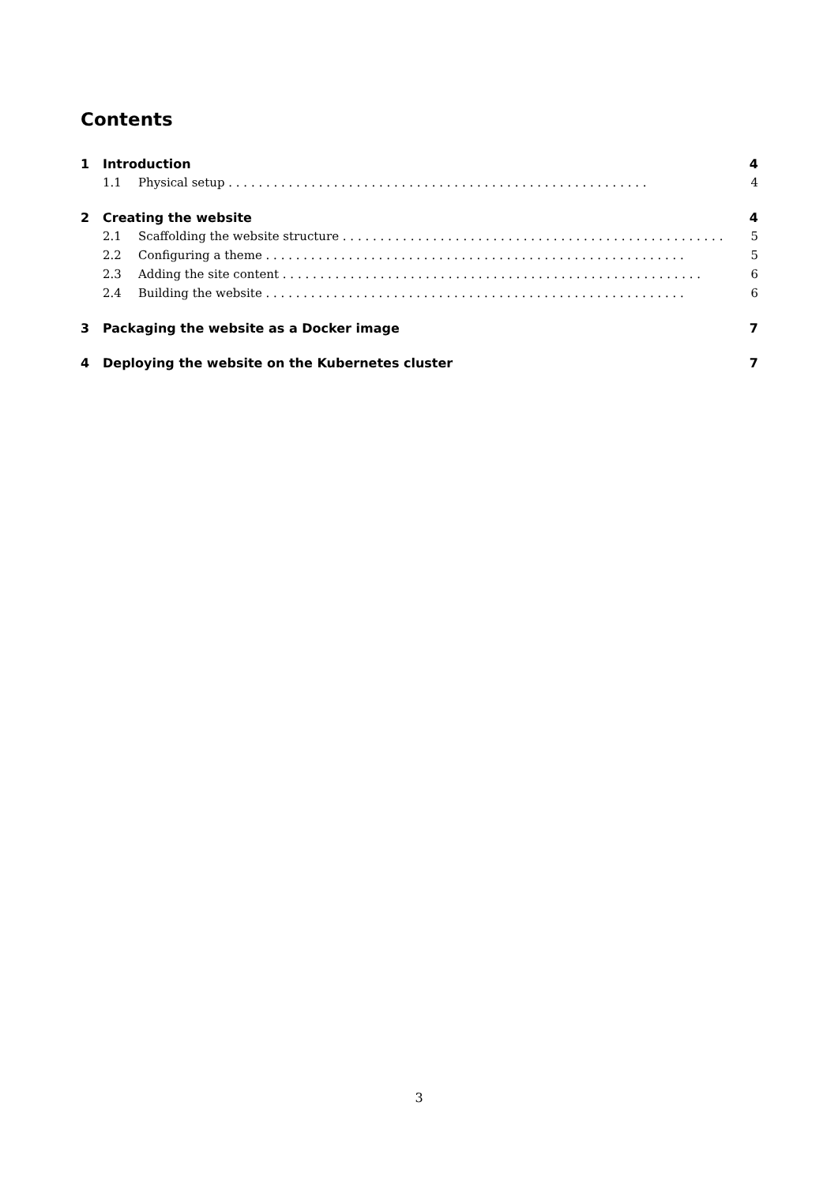Contents
1 Introduction 4
1.1 Physical setup 4
2 Creating the website 4
2.1 Scaffolding the website structure 5
2.2 Configuring a theme 5
2.3 Adding the site content 6
2.4 Building the website 6
3 Packaging the website as a Docker image 7
4 Deploying the website on the Kubernetes cluster 7
3